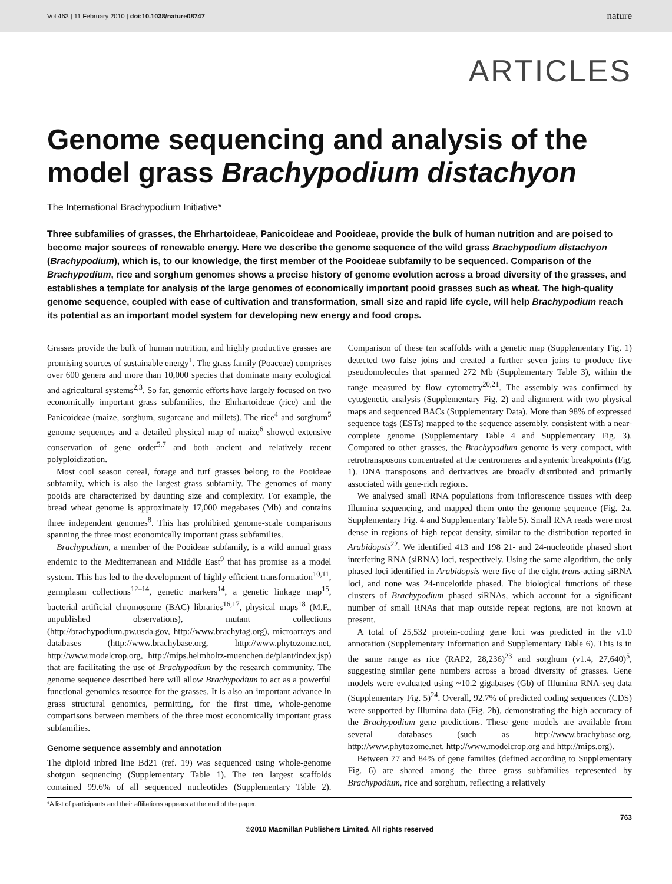Vol 463 | 11 February 2010 | doi:10.1038/nature08747 nature
ARTICLES
Genome sequencing and analysis of the model grass Brachypodium distachyon
The International Brachypodium Initiative*
Three subfamilies of grasses, the Ehrhartoideae, Panicoideae and Pooideae, provide the bulk of human nutrition and are poised to become major sources of renewable energy. Here we describe the genome sequence of the wild grass Brachypodium distachyon (Brachypodium), which is, to our knowledge, the first member of the Pooideae subfamily to be sequenced. Comparison of the Brachypodium, rice and sorghum genomes shows a precise history of genome evolution across a broad diversity of the grasses, and establishes a template for analysis of the large genomes of economically important pooid grasses such as wheat. The high-quality genome sequence, coupled with ease of cultivation and transformation, small size and rapid life cycle, will help Brachypodium reach its potential as an important model system for developing new energy and food crops.
Grasses provide the bulk of human nutrition, and highly productive grasses are promising sources of sustainable energy<sup>1</sup>. The grass family (Poaceae) comprises over 600 genera and more than 10,000 species that dominate many ecological and agricultural systems<sup>2,3</sup>. So far, genomic efforts have largely focused on two economically important grass subfamilies, the Ehrhartoideae (rice) and the Panicoideae (maize, sorghum, sugarcane and millets). The rice<sup>4</sup> and sorghum<sup>5</sup> genome sequences and a detailed physical map of maize<sup>6</sup> showed extensive conservation of gene order<sup>5,7</sup> and both ancient and relatively recent polyploidization.
Most cool season cereal, forage and turf grasses belong to the Pooideae subfamily, which is also the largest grass subfamily. The genomes of many pooids are characterized by daunting size and complexity. For example, the bread wheat genome is approximately 17,000 megabases (Mb) and contains three independent genomes<sup>8</sup>. This has prohibited genome-scale comparisons spanning the three most economically important grass subfamilies.
Brachypodium, a member of the Pooideae subfamily, is a wild annual grass endemic to the Mediterranean and Middle East<sup>9</sup> that has promise as a model system. This has led to the development of highly efficient transformation<sup>10,11</sup>, germplasm collections<sup>12–14</sup>, genetic markers<sup>14</sup>, a genetic linkage map<sup>15</sup>, bacterial artificial chromosome (BAC) libraries<sup>16,17</sup>, physical maps<sup>18</sup> (M.F., unpublished observations), mutant collections (http://brachypodium.pw.usda.gov, http://www.brachytag.org), microarrays and databases (http://www.brachybase.org, http://www.phytozome.net, http://www.modelcrop.org, http://mips.helmholtz-muenchen.de/plant/index.jsp) that are facilitating the use of Brachypodium by the research community. The genome sequence described here will allow Brachypodium to act as a powerful functional genomics resource for the grasses. It is also an important advance in grass structural genomics, permitting, for the first time, whole-genome comparisons between members of the three most economically important grass subfamilies.
Genome sequence assembly and annotation
The diploid inbred line Bd21 (ref. 19) was sequenced using whole-genome shotgun sequencing (Supplementary Table 1). The ten largest scaffolds contained 99.6% of all sequenced nucleotides (Supplementary Table 2). Comparison of these ten scaffolds with a genetic map (Supplementary Fig. 1) detected two false joins and created a further seven joins to produce five pseudomolecules that spanned 272 Mb (Supplementary Table 3), within the range measured by flow cytometry<sup>20,21</sup>. The assembly was confirmed by cytogenetic analysis (Supplementary Fig. 2) and alignment with two physical maps and sequenced BACs (Supplementary Data). More than 98% of expressed sequence tags (ESTs) mapped to the sequence assembly, consistent with a near-complete genome (Supplementary Table 4 and Supplementary Fig. 3). Compared to other grasses, the Brachypodium genome is very compact, with retrotransposons concentrated at the centromeres and syntenic breakpoints (Fig. 1). DNA transposons and derivatives are broadly distributed and primarily associated with gene-rich regions.
We analysed small RNA populations from inflorescence tissues with deep Illumina sequencing, and mapped them onto the genome sequence (Fig. 2a, Supplementary Fig. 4 and Supplementary Table 5). Small RNA reads were most dense in regions of high repeat density, similar to the distribution reported in Arabidopsis<sup>22</sup>. We identified 413 and 198 21- and 24-nucleotide phased short interfering RNA (siRNA) loci, respectively. Using the same algorithm, the only phased loci identified in Arabidopsis were five of the eight trans-acting siRNA loci, and none was 24-nucelotide phased. The biological functions of these clusters of Brachypodium phased siRNAs, which account for a significant number of small RNAs that map outside repeat regions, are not known at present.
A total of 25,532 protein-coding gene loci was predicted in the v1.0 annotation (Supplementary Information and Supplementary Table 6). This is in the same range as rice (RAP2, 28,236)<sup>23</sup> and sorghum (v1.4, 27,640)<sup>5</sup>, suggesting similar gene numbers across a broad diversity of grasses. Gene models were evaluated using ~10.2 gigabases (Gb) of Illumina RNA-seq data (Supplementary Fig. 5)<sup>24</sup>. Overall, 92.7% of predicted coding sequences (CDS) were supported by Illumina data (Fig. 2b), demonstrating the high accuracy of the Brachypodium gene predictions. These gene models are available from several databases (such as http://www.brachybase.org, http://www.phytozome.net, http://www.modelcrop.org and http://mips.org).
Between 77 and 84% of gene families (defined according to Supplementary Fig. 6) are shared among the three grass subfamilies represented by Brachypodium, rice and sorghum, reflecting a relatively
*A list of participants and their affiliations appears at the end of the paper.
763
©2010 Macmillan Publishers Limited. All rights reserved